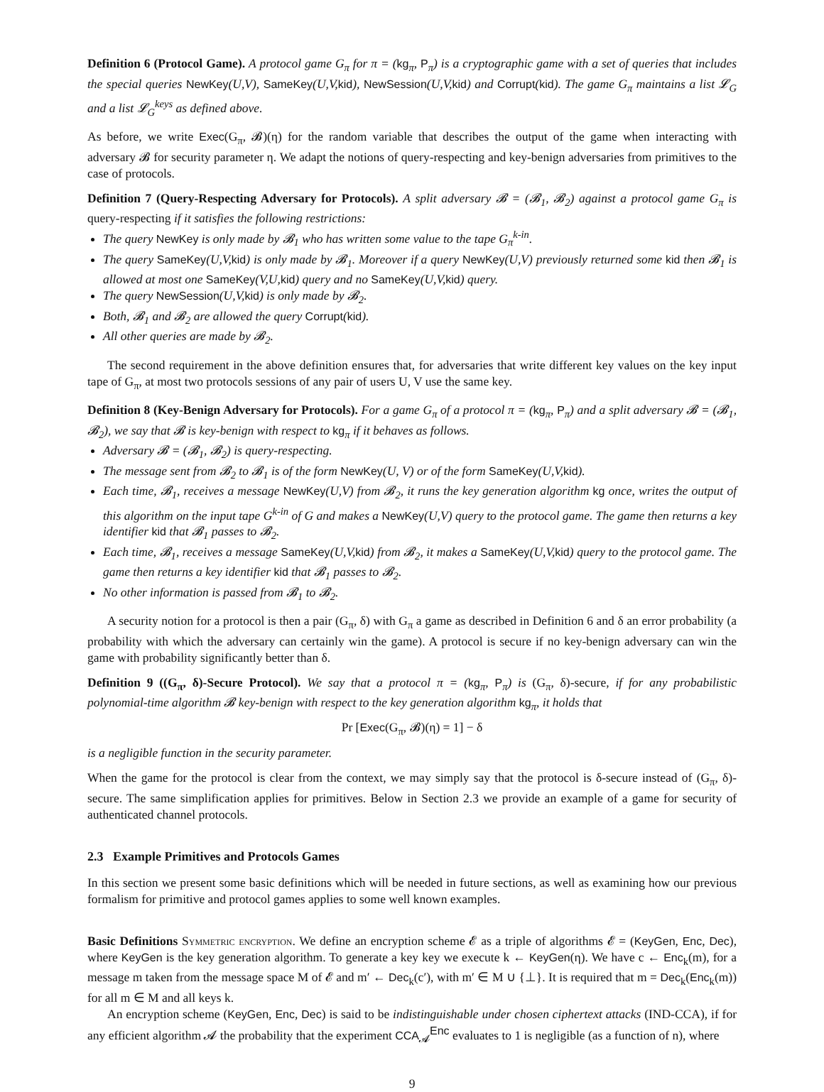Definition 6 (Protocol Game). A protocol game G<sub>π</sub> for π = (kg<sub>π</sub>, P<sub>π</sub>) is a cryptographic game with a set of queries that includes the special queries NewKey(U,V), SameKey(U,V,kid), NewSession(U,V,kid) and Corrupt(kid). The game G<sub>π</sub> maintains a list 𝓛<sub>G</sub> and a list 𝓛<sub>G</sub><sup>keys</sup> as defined above.
As before, we write Exec(G<sub>π</sub>, 𝓑)(η) for the random variable that describes the output of the game when interacting with adversary 𝓑 for security parameter η. We adapt the notions of query-respecting and key-benign adversaries from primitives to the case of protocols.
Definition 7 (Query-Respecting Adversary for Protocols). A split adversary 𝓑 = (𝓑<sub>1</sub>, 𝓑<sub>2</sub>) against a protocol game G<sub>π</sub> is query-respecting if it satisfies the following restrictions:
The query NewKey is only made by 𝓑<sub>1</sub> who has written some value to the tape G<sub>π</sub><sup>k-in</sup>.
The query SameKey(U,V,kid) is only made by 𝓑<sub>1</sub>. Moreover if a query NewKey(U,V) previously returned some kid then 𝓑<sub>1</sub> is allowed at most one SameKey(V,U,kid) query and no SameKey(U,V,kid) query.
The query NewSession(U,V,kid) is only made by 𝓑<sub>2</sub>.
Both, 𝓑<sub>1</sub> and 𝓑<sub>2</sub> are allowed the query Corrupt(kid).
All other queries are made by 𝓑<sub>2</sub>.
The second requirement in the above definition ensures that, for adversaries that write different key values on the key input tape of G<sub>π</sub>, at most two protocols sessions of any pair of users U, V use the same key.
Definition 8 (Key-Benign Adversary for Protocols). For a game G<sub>π</sub> of a protocol π = (kg<sub>π</sub>, P<sub>π</sub>) and a split adversary 𝓑 = (𝓑<sub>1</sub>, 𝓑<sub>2</sub>), we say that 𝓑 is key-benign with respect to kg<sub>π</sub> if it behaves as follows.
Adversary 𝓑 = (𝓑<sub>1</sub>, 𝓑<sub>2</sub>) is query-respecting.
The message sent from 𝓑<sub>2</sub> to 𝓑<sub>1</sub> is of the form NewKey(U, V) or of the form SameKey(U,V,kid).
Each time, 𝓑<sub>1</sub>, receives a message NewKey(U,V) from 𝓑<sub>2</sub>, it runs the key generation algorithm kg once, writes the output of this algorithm on the input tape G<sup>k-in</sup> of G and makes a NewKey(U,V) query to the protocol game. The game then returns a key identifier kid that 𝓑<sub>1</sub> passes to 𝓑<sub>2</sub>.
Each time, 𝓑<sub>1</sub>, receives a message SameKey(U,V,kid) from 𝓑<sub>2</sub>, it makes a SameKey(U,V,kid) query to the protocol game. The game then returns a key identifier kid that 𝓑<sub>1</sub> passes to 𝓑<sub>2</sub>.
No other information is passed from 𝓑<sub>1</sub> to 𝓑<sub>2</sub>.
A security notion for a protocol is then a pair (G<sub>π</sub>, δ) with G<sub>π</sub> a game as described in Definition 6 and δ an error probability (a probability with which the adversary can certainly win the game). A protocol is secure if no key-benign adversary can win the game with probability significantly better than δ.
Definition 9 ((G<sub>π</sub>, δ)-Secure Protocol). We say that a protocol π = (kg<sub>π</sub>, P<sub>π</sub>) is (G<sub>π</sub>, δ)-secure, if for any probabilistic polynomial-time algorithm 𝓑 key-benign with respect to the key generation algorithm kg<sub>π</sub>, it holds that
Pr [Exec(G<sub>π</sub>, 𝓑)(η) = 1] − δ
is a negligible function in the security parameter.
When the game for the protocol is clear from the context, we may simply say that the protocol is δ-secure instead of (G<sub>π</sub>, δ)-secure. The same simplification applies for primitives. Below in Section 2.3 we provide an example of a game for security of authenticated channel protocols.
2.3 Example Primitives and Protocols Games
In this section we present some basic definitions which will be needed in future sections, as well as examining how our previous formalism for primitive and protocol games applies to some well known examples.
Basic Definitions Symmetric encryption. We define an encryption scheme 𝓔 as a triple of algorithms 𝓔 = (KeyGen, Enc, Dec), where KeyGen is the key generation algorithm. To generate a key key we execute k ← KeyGen(η). We have c ← Enc<sub>k</sub>(m), for a message m taken from the message space M of 𝓔 and m′ ← Dec<sub>k</sub>(c′), with m′ ∈ M ∪ {⊥}. It is required that m = Dec<sub>k</sub>(Enc<sub>k</sub>(m)) for all m ∈ M and all keys k.
An encryption scheme (KeyGen, Enc, Dec) is said to be indistinguishable under chosen ciphertext attacks (IND-CCA), if for any efficient algorithm 𝓐 the probability that the experiment CCA<sub>𝓐</sub><sup>Enc</sup> evaluates to 1 is negligible (as a function of n), where
9